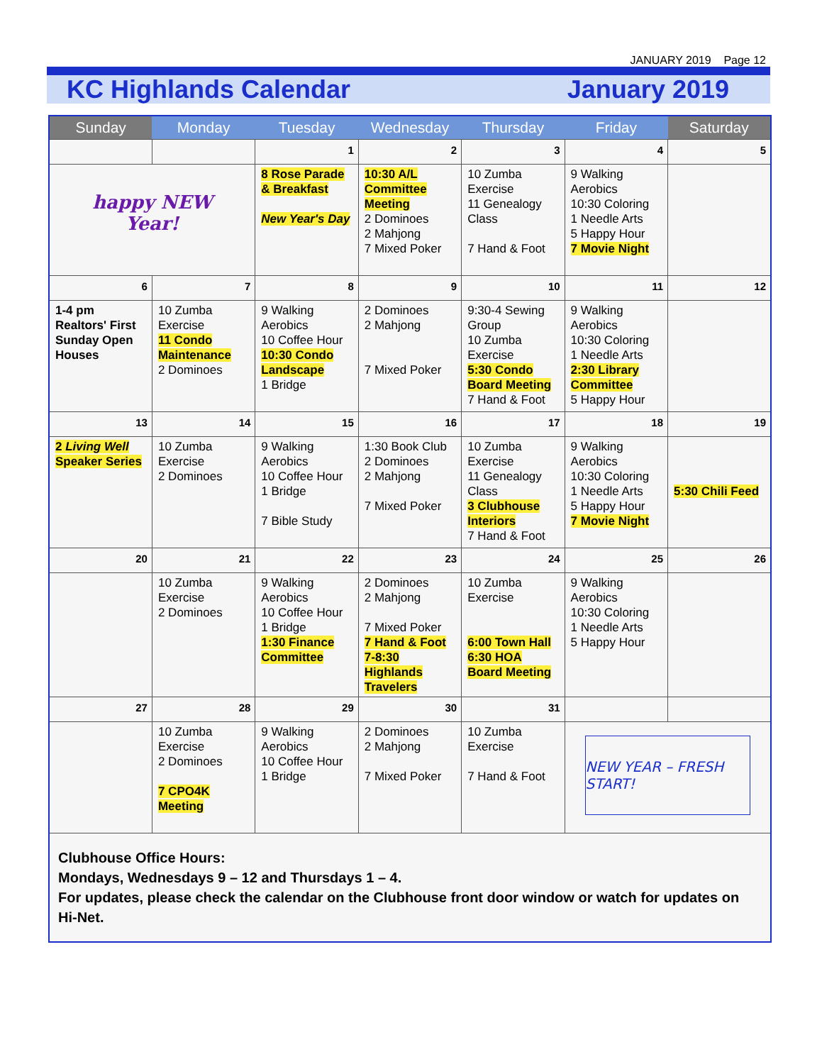JANUARY 2019 Page 12
KC Highlands Calendar January 2019
| Sunday | Monday | Tuesday | Wednesday | Thursday | Friday | Saturday |
| --- | --- | --- | --- | --- | --- | --- |
| | | 1 | 2 | 3 | 4 | 5 |
| happy NEW Year! | | 8 Rose Parade & Breakfast New Year's Day | 10:30 A/L Committee Meeting 2 Dominoes 2 Mahjong 7 Mixed Poker | 10 Zumba Exercise 11 Genealogy Class 7 Hand & Foot | 9 Walking Aerobics 10:30 Coloring 1 Needle Arts 5 Happy Hour 7 Movie Night | |
| 6 | 7 | 8 | 9 | 10 | 11 | 12 |
| 1-4 pm Realtors' First Sunday Open Houses | 10 Zumba Exercise 11 Condo Maintenance 2 Dominoes | 9 Walking Aerobics 10 Coffee Hour 10:30 Condo Landscape 1 Bridge | 2 Dominoes 2 Mahjong 7 Mixed Poker | 9:30-4 Sewing Group 10 Zumba Exercise 5:30 Condo Board Meeting 7 Hand & Foot | 9 Walking Aerobics 10:30 Coloring 1 Needle Arts 2:30 Library Committee 5 Happy Hour | |
| 13 | 14 | 15 | 16 | 17 | 18 | 19 |
| 2 Living Well Speaker Series | 10 Zumba Exercise 2 Dominoes | 9 Walking Aerobics 10 Coffee Hour 1 Bridge 7 Bible Study | 1:30 Book Club 2 Dominoes 2 Mahjong 7 Mixed Poker | 10 Zumba Exercise 11 Genealogy Class 3 Clubhouse Interiors 7 Hand & Foot | 9 Walking Aerobics 10:30 Coloring 1 Needle Arts 5 Happy Hour 7 Movie Night | 5:30 Chili Feed |
| 20 | 21 | 22 | 23 | 24 | 25 | 26 |
| | 10 Zumba Exercise 2 Dominoes | 9 Walking Aerobics 10 Coffee Hour 1 Bridge 1:30 Finance Committee | 2 Dominoes 2 Mahjong 7 Mixed Poker 7 Hand & Foot 7-8:30 Highlands Travelers | 10 Zumba Exercise 6:00 Town Hall 6:30 HOA Board Meeting | 9 Walking Aerobics 10:30 Coloring 1 Needle Arts 5 Happy Hour | |
| 27 | 28 | 29 | 30 | 31 | | |
| | 10 Zumba Exercise 2 Dominoes 7 CPO4K Meeting | 9 Walking Aerobics 10 Coffee Hour 1 Bridge | 2 Dominoes 2 Mahjong 7 Mixed Poker | 10 Zumba Exercise 7 Hand & Foot | NEW YEAR – FRESH START! | |
| Clubhouse Office Hours: Mondays, Wednesdays 9 – 12 and Thursdays 1 – 4. For updates, please check the calendar on the Clubhouse front door window or watch for updates on Hi-Net. | | | | | | |